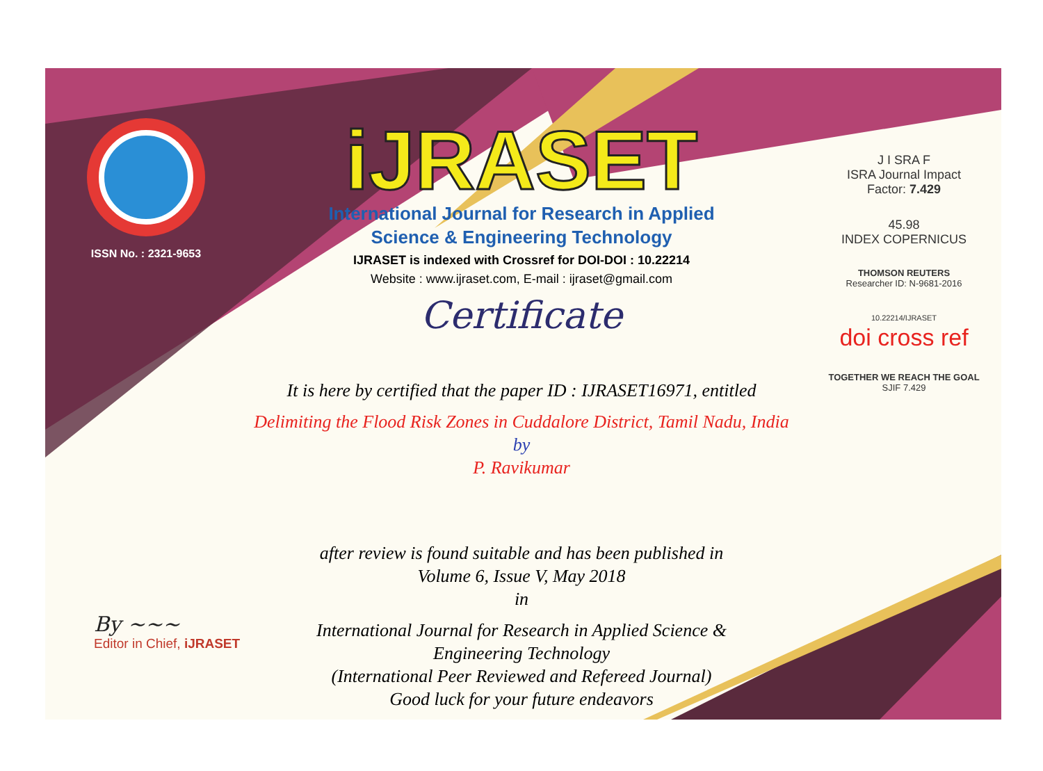ISSN No. : 2321-9653
iJRASET
International Journal for Research in Applied
Science & Engineering Technology
IJRASET is indexed with Crossref for DOI-DOI : 10.22214
Website : www.ijraset.com, E-mail : ijraset@gmail.com
Certificate
It is here by certified that the paper ID : IJRASET16971, entitled
Delimiting the Flood Risk Zones in Cuddalore District, Tamil Nadu, India
by
P. Ravikumar
after review is found suitable and has been published in
Volume 6, Issue V, May 2018
in
International Journal for Research in Applied Science &
Engineering Technology
(International Peer Reviewed and Refereed Journal)
Good luck for your future endeavors
J I SRA F
ISRA Journal Impact
Factor: 7.429
45.98
INDEX COPERNICUS
THOMSON REUTERS
Researcher ID: N-9681-2016
10.22214/IJRASET
doi cross ref
TOGETHER WE REACH THE GOAL
SJIF 7.429
By ~~~
Editor in Chief, iJRASET